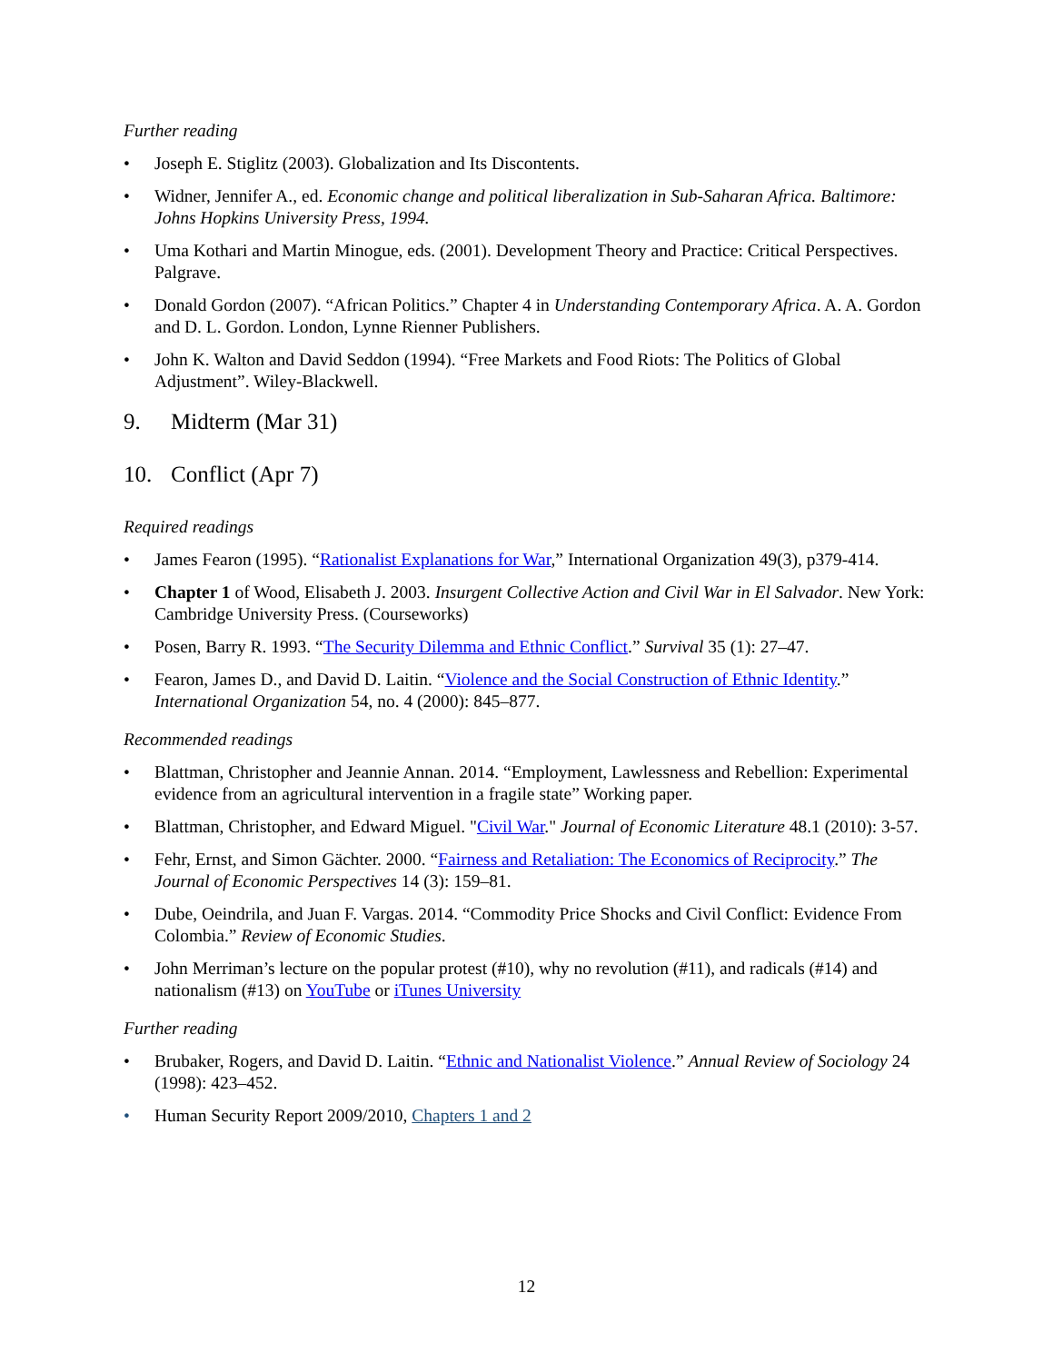Further reading
• Joseph E. Stiglitz (2003). Globalization and Its Discontents.
• Widner, Jennifer A., ed. Economic change and political liberalization in Sub-Saharan Africa. Baltimore: Johns Hopkins University Press, 1994.
• Uma Kothari and Martin Minogue, eds. (2001). Development Theory and Practice: Critical Perspectives. Palgrave.
• Donald Gordon (2007). “African Politics.” Chapter 4 in Understanding Contemporary Africa. A. A. Gordon and D. L. Gordon. London, Lynne Rienner Publishers.
• John K. Walton and David Seddon (1994). “Free Markets and Food Riots: The Politics of Global Adjustment”. Wiley-Blackwell.
9. Midterm (Mar 31)
10. Conflict (Apr 7)
Required readings
• James Fearon (1995). “Rationalist Explanations for War,” International Organization 49(3), p379-414.
• Chapter 1 of Wood, Elisabeth J. 2003. Insurgent Collective Action and Civil War in El Salvador. New York: Cambridge University Press. (Courseworks)
• Posen, Barry R. 1993. “The Security Dilemma and Ethnic Conflict.” Survival 35 (1): 27–47.
• Fearon, James D., and David D. Laitin. “Violence and the Social Construction of Ethnic Identity.” International Organization 54, no. 4 (2000): 845–877.
Recommended readings
• Blattman, Christopher and Jeannie Annan. 2014. “Employment, Lawlessness and Rebellion: Experimental evidence from an agricultural intervention in a fragile state” Working paper.
• Blattman, Christopher, and Edward Miguel. "Civil War." Journal of Economic Literature 48.1 (2010): 3-57.
• Fehr, Ernst, and Simon Gächter. 2000. “Fairness and Retaliation: The Economics of Reciprocity.” The Journal of Economic Perspectives 14 (3): 159–81.
• Dube, Oeindrila, and Juan F. Vargas. 2014. “Commodity Price Shocks and Civil Conflict: Evidence From Colombia.” Review of Economic Studies.
• John Merriman’s lecture on the popular protest (#10), why no revolution (#11), and radicals (#14) and nationalism (#13) on YouTube or iTunes University
Further reading
• Brubaker, Rogers, and David D. Laitin. “Ethnic and Nationalist Violence.” Annual Review of Sociology 24 (1998): 423–452.
• Human Security Report 2009/2010, Chapters 1 and 2
12